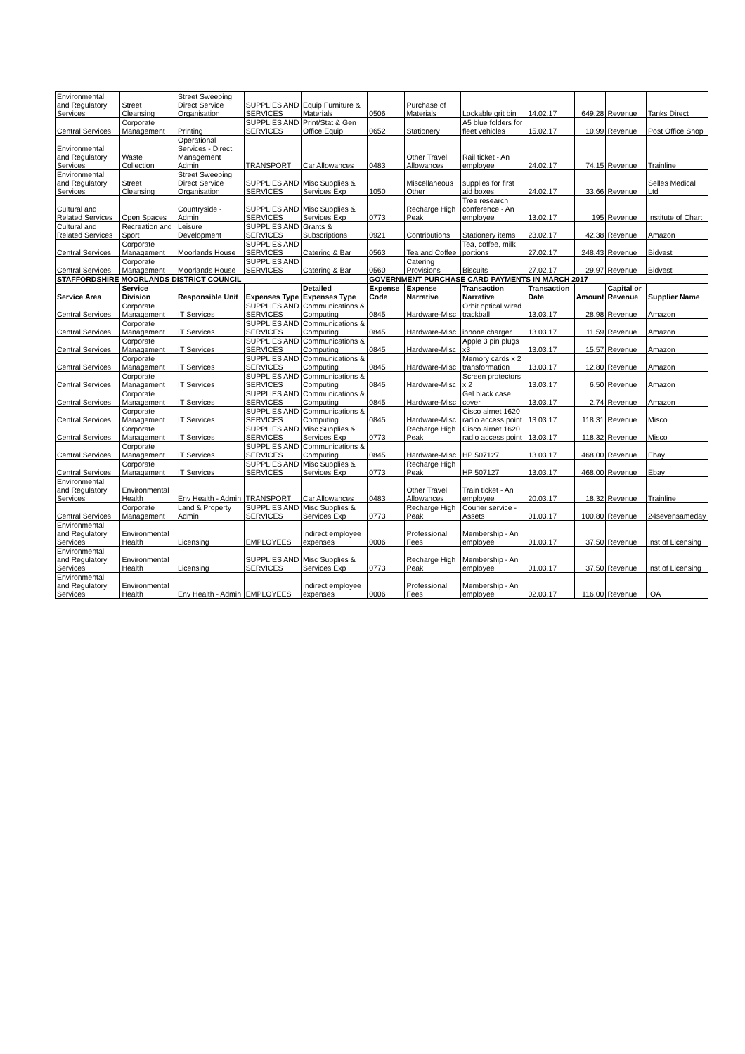| Environmental and Regulatory Services | Street Cleansing | Street Sweeping Direct Service Organisation | SUPPLIES AND SERVICES | Equip Furniture & Materials | 0506 | Purchase of Materials | Lockable grit bin | 14.02.17 | 649.28 | Revenue | Tanks Direct |
| Central Services | Corporate Management | Printing | SUPPLIES AND SERVICES | Print/Stat & Gen Office Equip | 0652 | Stationery | A5 blue folders for fleet vehicles | 15.02.17 | 10.99 | Revenue | Post Office Shop |
| Environmental and Regulatory Services | Waste Collection | Operational Services - Direct Management Admin | TRANSPORT | Car Allowances | 0483 | Other Travel Allowances | Rail ticket - An employee | 24.02.17 | 74.15 | Revenue | Trainline |
| Environmental and Regulatory Services | Street Cleansing | Street Sweeping Direct Service Organisation | SUPPLIES AND SERVICES | Misc Supplies & Services Exp | 1050 | Miscellaneous Other | supplies for first aid boxes | 24.02.17 | 33.66 | Revenue | Selles Medical Ltd |
| Cultural and Related Services | Open Spaces | Countryside - Admin | SUPPLIES AND SERVICES | Misc Supplies & Services Exp | 0773 | Recharge High Peak | Tree research conference - An employee | 13.02.17 | 195 | Revenue | Institute of Chart |
| Cultural and Related Services | Recreation and Sport | Leisure Development | SUPPLIES AND SERVICES | Grants & Subscriptions | 0921 | Contributions | Stationery items | 23.02.17 | 42.38 | Revenue | Amazon |
| Central Services | Corporate Management | Moorlands House | SUPPLIES AND SERVICES | Catering & Bar | 0563 | Tea and Coffee | Tea, coffee, milk portions | 27.02.17 | 248.43 | Revenue | Bidvest |
| Central Services | Corporate Management | Moorlands House | SUPPLIES AND SERVICES | Catering & Bar | 0560 | Catering Provisions | Biscuits | 27.02.17 | 29.97 | Revenue | Bidvest |
| STAFFORDSHIRE MOORLANDS DISTRICT COUNCIL | | | | | GOVERNMENT PURCHASE CARD PAYMENTS IN MARCH 2017 | | | | | | |
| Service Area | Service Division | Responsible Unit | Expenses Type | Detailed Expenses Type | Expense Code | Expense Narrative | Transaction Narrative | Transaction Date | Amount | Capital or Revenue | Supplier Name |
| Central Services | Corporate Management | IT Services | SUPPLIES AND SERVICES | Communications & Computing | 0845 | Hardware-Misc | Orbit optical wired trackball | 13.03.17 | 28.98 | Revenue | Amazon |
| Central Services | Corporate Management | IT Services | SUPPLIES AND SERVICES | Communications & Computing | 0845 | Hardware-Misc | iphone charger | 13.03.17 | 11.59 | Revenue | Amazon |
| Central Services | Corporate Management | IT Services | SUPPLIES AND SERVICES | Communications & Computing | 0845 | Hardware-Misc | Apple 3 pin plugs x3 | 13.03.17 | 15.57 | Revenue | Amazon |
| Central Services | Corporate Management | IT Services | SUPPLIES AND SERVICES | Communications & Computing | 0845 | Hardware-Misc | Memory cards x 2 transformation | 13.03.17 | 12.80 | Revenue | Amazon |
| Central Services | Corporate Management | IT Services | SUPPLIES AND SERVICES | Communications & Computing | 0845 | Hardware-Misc | Screen protectors x 2 | 13.03.17 | 6.50 | Revenue | Amazon |
| Central Services | Corporate Management | IT Services | SUPPLIES AND SERVICES | Communications & Computing | 0845 | Hardware-Misc | Gel black case cover | 13.03.17 | 2.74 | Revenue | Amazon |
| Central Services | Corporate Management | IT Services | SUPPLIES AND SERVICES | Communications & Computing | 0845 | Hardware-Misc | Cisco airnet 1620 radio access point | 13.03.17 | 118.31 | Revenue | Misco |
| Central Services | Corporate Management | IT Services | SUPPLIES AND SERVICES | Misc Supplies & Services Exp | 0773 | Recharge High Peak | Cisco airnet 1620 radio access point | 13.03.17 | 118.32 | Revenue | Misco |
| Central Services | Corporate Management | IT Services | SUPPLIES AND SERVICES | Communications & Computing | 0845 | Hardware-Misc | HP 507127 | 13.03.17 | 468.00 | Revenue | Ebay |
| Central Services | Corporate Management | IT Services | SUPPLIES AND SERVICES | Misc Supplies & Services Exp | 0773 | Recharge High Peak | HP 507127 | 13.03.17 | 468.00 | Revenue | Ebay |
| Environmental and Regulatory Services | Environmental Health | Env Health - Admin | TRANSPORT | Car Allowances | 0483 | Other Travel Allowances | Train ticket - An employee | 20.03.17 | 18.32 | Revenue | Trainline |
| Central Services | Corporate Management | Land & Property Admin | SUPPLIES AND SERVICES | Misc Supplies & Services Exp | 0773 | Recharge High Peak | Courier service - Assets | 01.03.17 | 100.80 | Revenue | 24sevensameday |
| Environmental and Regulatory Services | Environmental Health | Licensing | EMPLOYEES | Indirect employee expenses | 0006 | Professional Fees | Membership - An employee | 01.03.17 | 37.50 | Revenue | Inst of Licensing |
| Environmental and Regulatory Services | Environmental Health | Licensing | SUPPLIES AND SERVICES | Misc Supplies & Services Exp | 0773 | Recharge High Peak | Membership - An employee | 01.03.17 | 37.50 | Revenue | Inst of Licensing |
| Environmental and Regulatory Services | Environmental Health | Env Health - Admin | EMPLOYEES | Indirect employee expenses | 0006 | Professional Fees | Membership - An employee | 02.03.17 | 116.00 | Revenue | IOA |